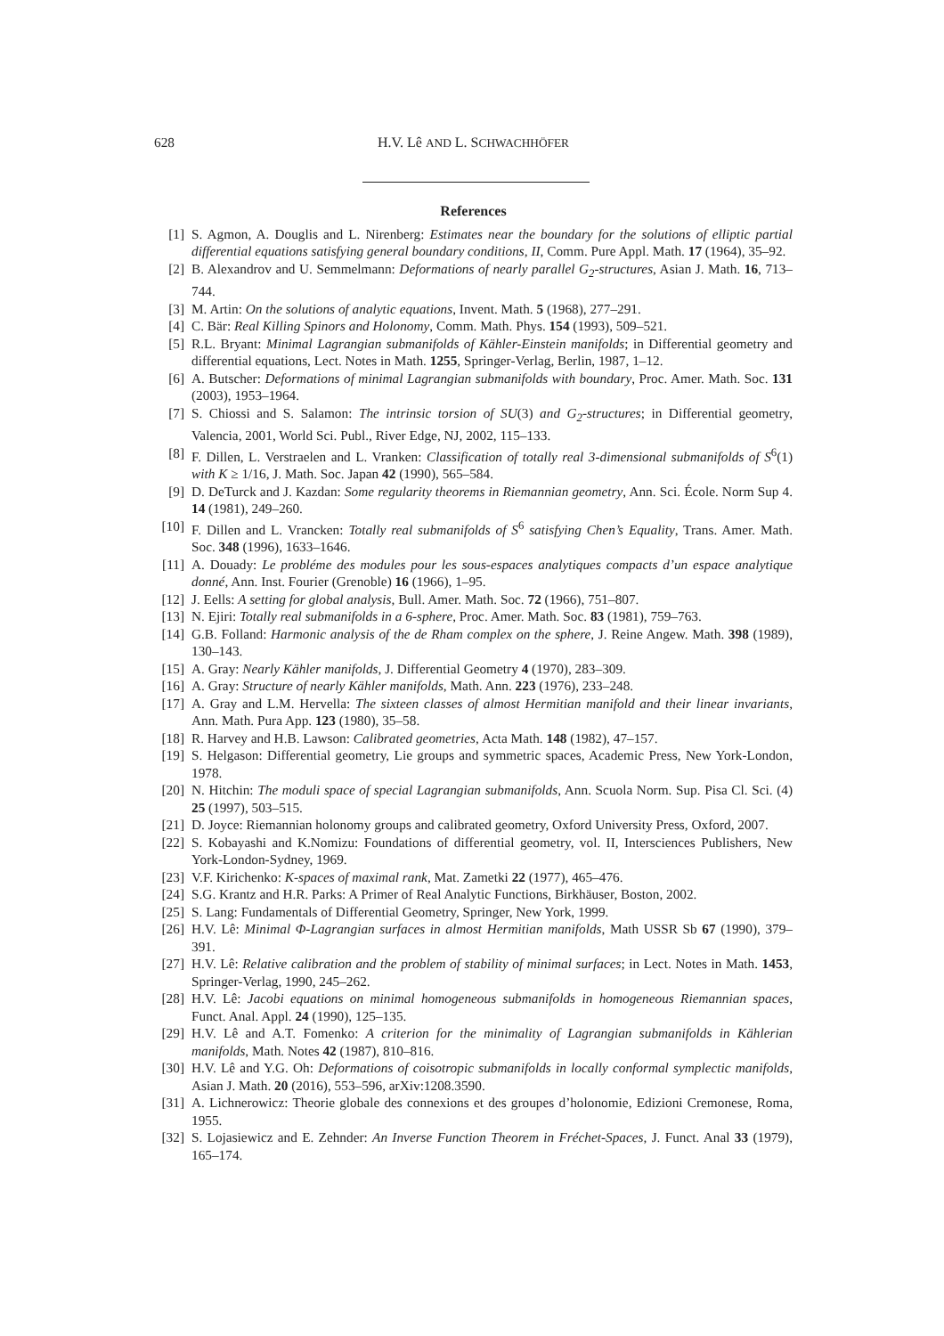628 H.V. Lê AND L. SCHWACHHÖFER
References
[1] S. Agmon, A. Douglis and L. Nirenberg: Estimates near the boundary for the solutions of elliptic partial differential equations satisfying general boundary conditions, II, Comm. Pure Appl. Math. 17 (1964), 35–92.
[2] B. Alexandrov and U. Semmelmann: Deformations of nearly parallel G<sub>2</sub>-structures, Asian J. Math. 16, 713–744.
[3] M. Artin: On the solutions of analytic equations, Invent. Math. 5 (1968), 277–291.
[4] C. Bär: Real Killing Spinors and Holonomy, Comm. Math. Phys. 154 (1993), 509–521.
[5] R.L. Bryant: Minimal Lagrangian submanifolds of Kähler-Einstein manifolds; in Differential geometry and differential equations, Lect. Notes in Math. 1255, Springer-Verlag, Berlin, 1987, 1–12.
[6] A. Butscher: Deformations of minimal Lagrangian submanifolds with boundary, Proc. Amer. Math. Soc. 131 (2003), 1953–1964.
[7] S. Chiossi and S. Salamon: The intrinsic torsion of SU(3) and G<sub>2</sub>-structures; in Differential geometry, Valencia, 2001, World Sci. Publ., River Edge, NJ, 2002, 115–133.
[8] F. Dillen, L. Verstraelen and L. Vranken: Classification of totally real 3-dimensional submanifolds of S<sup>6</sup>(1) with K ≥ 1/16, J. Math. Soc. Japan 42 (1990), 565–584.
[9] D. DeTurck and J. Kazdan: Some regularity theorems in Riemannian geometry, Ann. Sci. École. Norm Sup 4. 14 (1981), 249–260.
[10]
F. Dillen and L. Vrancken: Totally real submanifolds of S<sup>6</sup> satisfying Chen’s Equality, Trans. Amer. Math. Soc. 348 (1996), 1633–1646.
[11]
A. Douady: Le probléme des modules pour les sous-espaces analytiques compacts d’un espace analytique donné, Ann. Inst. Fourier (Grenoble) 16 (1966), 1–95.
[12]
J. Eells: A setting for global analysis, Bull. Amer. Math. Soc. 72 (1966), 751–807.
[13]
N. Ejiri: Totally real submanifolds in a 6-sphere, Proc. Amer. Math. Soc. 83 (1981), 759–763.
[14]
G.B. Folland: Harmonic analysis of the de Rham complex on the sphere, J. Reine Angew. Math. 398 (1989), 130–143.
[15]
A. Gray: Nearly Kähler manifolds, J. Differential Geometry 4 (1970), 283–309.
[16]
A. Gray: Structure of nearly Kähler manifolds, Math. Ann. 223 (1976), 233–248.
[17]
A. Gray and L.M. Hervella: The sixteen classes of almost Hermitian manifold and their linear invariants, Ann. Math. Pura App. 123 (1980), 35–58.
[18]
R. Harvey and H.B. Lawson: Calibrated geometries, Acta Math. 148 (1982), 47–157.
[19]
S. Helgason: Differential geometry, Lie groups and symmetric spaces, Academic Press, New York-London, 1978.
[20]
N. Hitchin: The moduli space of special Lagrangian submanifolds, Ann. Scuola Norm. Sup. Pisa Cl. Sci. (4) 25 (1997), 503–515.
[21]
D. Joyce: Riemannian holonomy groups and calibrated geometry, Oxford University Press, Oxford, 2007.
[22]
S. Kobayashi and K.Nomizu: Foundations of differential geometry, vol. II, Intersciences Publishers, New York-London-Sydney, 1969.
[23]
V.F. Kirichenko: K-spaces of maximal rank, Mat. Zametki 22 (1977), 465–476.
[24]
S.G. Krantz and H.R. Parks: A Primer of Real Analytic Functions, Birkhäuser, Boston, 2002.
[25]
S. Lang: Fundamentals of Differential Geometry, Springer, New York, 1999.
[26]
H.V. Lê: Minimal Φ-Lagrangian surfaces in almost Hermitian manifolds, Math USSR Sb 67 (1990), 379–391.
[27]
H.V. Lê: Relative calibration and the problem of stability of minimal surfaces; in Lect. Notes in Math. 1453, Springer-Verlag, 1990, 245–262.
[28]
H.V. Lê: Jacobi equations on minimal homogeneous submanifolds in homogeneous Riemannian spaces, Funct. Anal. Appl. 24 (1990), 125–135.
[29]
H.V. Lê and A.T. Fomenko: A criterion for the minimality of Lagrangian submanifolds in Kählerian manifolds, Math. Notes 42 (1987), 810–816.
[30]
H.V. Lê and Y.G. Oh: Deformations of coisotropic submanifolds in locally conformal symplectic manifolds, Asian J. Math. 20 (2016), 553–596, arXiv:1208.3590.
[31]
A. Lichnerowicz: Theorie globale des connexions et des groupes d’holonomie, Edizioni Cremonese, Roma, 1955.
[32]
S. Lojasiewicz and E. Zehnder: An Inverse Function Theorem in Fréchet-Spaces, J. Funct. Anal 33 (1979), 165–174.